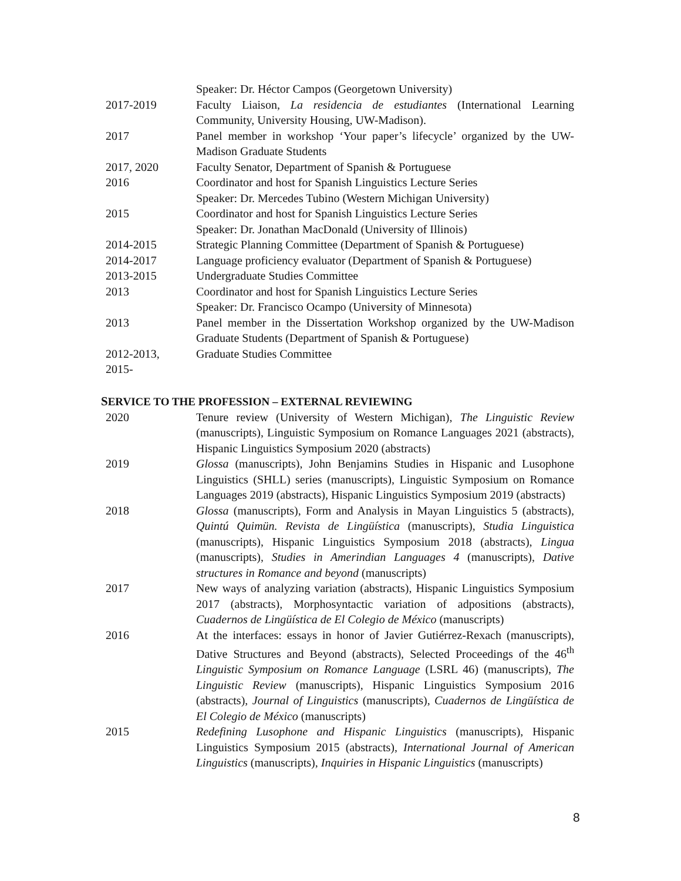Speaker: Dr. Héctor Campos (Georgetown University)
2017-2019 Faculty Liaison, La residencia de estudiantes (International Learning Community, University Housing, UW-Madison).
2017 Panel member in workshop ‘Your paper’s lifecycle’ organized by the UW-Madison Graduate Students
2017, 2020 Faculty Senator, Department of Spanish & Portuguese
2016 Coordinator and host for Spanish Linguistics Lecture Series
Speaker: Dr. Mercedes Tubino (Western Michigan University)
2015 Coordinator and host for Spanish Linguistics Lecture Series
Speaker: Dr. Jonathan MacDonald (University of Illinois)
2014-2015 Strategic Planning Committee (Department of Spanish & Portuguese)
2014-2017 Language proficiency evaluator (Department of Spanish & Portuguese)
2013-2015 Undergraduate Studies Committee
2013 Coordinator and host for Spanish Linguistics Lecture Series
Speaker: Dr. Francisco Ocampo (University of Minnesota)
2013 Panel member in the Dissertation Workshop organized by the UW-Madison Graduate Students (Department of Spanish & Portuguese)
2012-2013,
2015-
Graduate Studies Committee
SERVICE TO THE PROFESSION – EXTERNAL REVIEWING
2020 Tenure review (University of Western Michigan), The Linguistic Review (manuscripts), Linguistic Symposium on Romance Languages 2021 (abstracts), Hispanic Linguistics Symposium 2020 (abstracts)
2019 Glossa (manuscripts), John Benjamins Studies in Hispanic and Lusophone Linguistics (SHLL) series (manuscripts), Linguistic Symposium on Romance Languages 2019 (abstracts), Hispanic Linguistics Symposium 2019 (abstracts)
2018 Glossa (manuscripts), Form and Analysis in Mayan Linguistics 5 (abstracts), Quintú Quimün. Revista de Lingüística (manuscripts), Studia Linguistica (manuscripts), Hispanic Linguistics Symposium 2018 (abstracts), Lingua (manuscripts), Studies in Amerindian Languages 4 (manuscripts), Dative structures in Romance and beyond (manuscripts)
2017 New ways of analyzing variation (abstracts), Hispanic Linguistics Symposium 2017 (abstracts), Morphosyntactic variation of adpositions (abstracts), Cuadernos de Lingüística de El Colegio de México (manuscripts)
2016 At the interfaces: essays in honor of Javier Gutiérrez-Rexach (manuscripts), Dative Structures and Beyond (abstracts), Selected Proceedings of the 46<sup>th</sup> Linguistic Symposium on Romance Language (LSRL 46) (manuscripts), The Linguistic Review (manuscripts), Hispanic Linguistics Symposium 2016 (abstracts), Journal of Linguistics (manuscripts), Cuadernos de Lingüística de El Colegio de México (manuscripts)
2015 Redefining Lusophone and Hispanic Linguistics (manuscripts), Hispanic Linguistics Symposium 2015 (abstracts), International Journal of American Linguistics (manuscripts), Inquiries in Hispanic Linguistics (manuscripts)
8